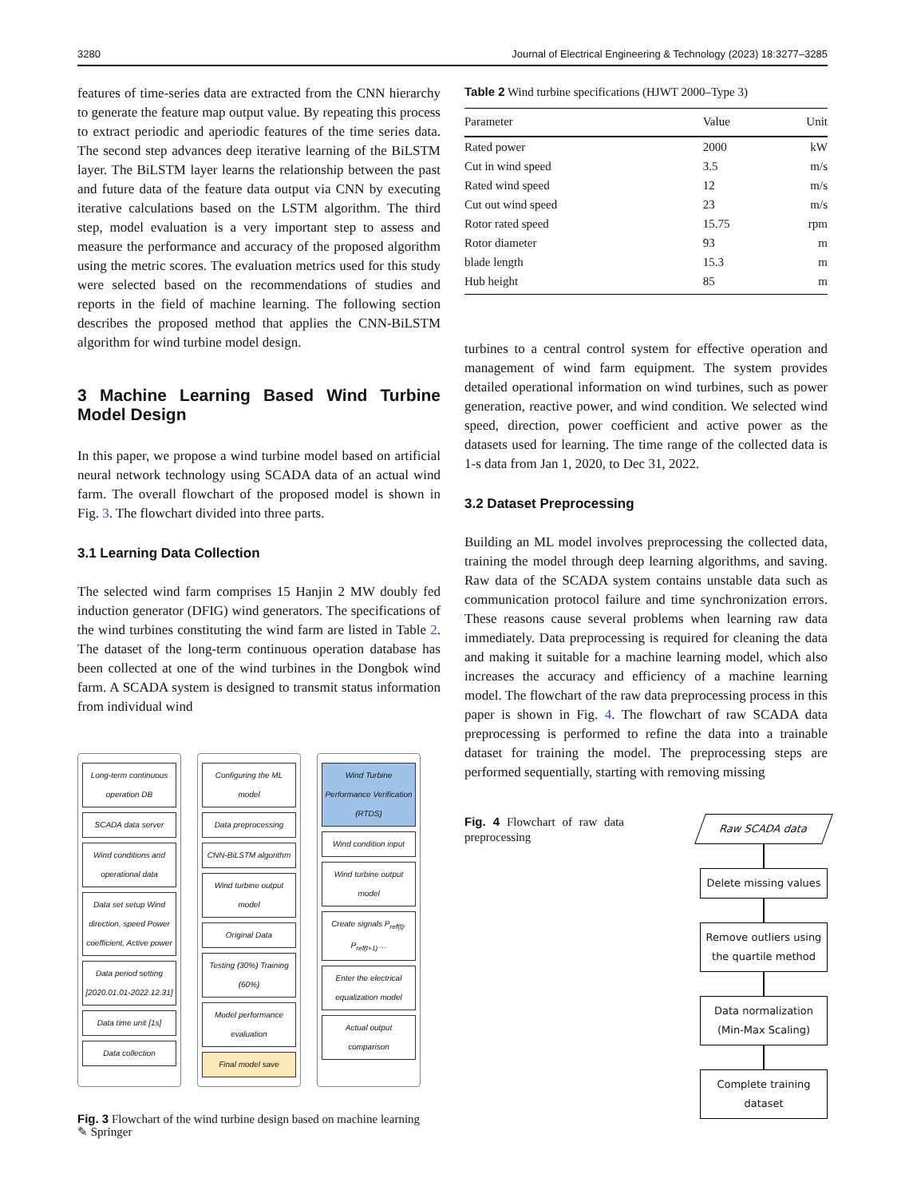3280 Journal of Electrical Engineering & Technology (2023) 18:3277–3285
features of time-series data are extracted from the CNN hierarchy to generate the feature map output value. By repeating this process to extract periodic and aperiodic features of the time series data. The second step advances deep iterative learning of the BiLSTM layer. The BiLSTM layer learns the relationship between the past and future data of the feature data output via CNN by executing iterative calculations based on the LSTM algorithm. The third step, model evaluation is a very important step to assess and measure the performance and accuracy of the proposed algorithm using the metric scores. The evaluation metrics used for this study were selected based on the recommendations of studies and reports in the field of machine learning. The following section describes the proposed method that applies the CNN-BiLSTM algorithm for wind turbine model design.
3 Machine Learning Based Wind Turbine Model Design
In this paper, we propose a wind turbine model based on artificial neural network technology using SCADA data of an actual wind farm. The overall flowchart of the proposed model is shown in Fig. 3. The flowchart divided into three parts.
3.1 Learning Data Collection
The selected wind farm comprises 15 Hanjin 2 MW doubly fed induction generator (DFIG) wind generators. The specifications of the wind turbines constituting the wind farm are listed in Table 2. The dataset of the long-term continuous operation database has been collected at one of the wind turbines in the Dongbok wind farm. A SCADA system is designed to transmit status information from individual wind
Long-term continuous operation DB
SCADA data server
Wind conditions and operational data
Data set setup Wind direction, speed Power coefficient, Active power
Data period setting [2020.01.01-2022.12.31]
Data time unit [1s]
Data collection
Configuring the ML model
Data preprocessing
CNN-BiLSTM algorithm
Wind turbine output model
Original Data
Testing (30%) Training (60%)
Model performance evaluation
Final model save
Wind Turbine Performance Verification (RTDS)
Wind condition input
Wind turbine output model
Create signals P<sub>ref(t)</sub>, P<sub>ref(t+1)</sub> ...
Enter the electrical equalization model
Actual output comparison
Fig. 3 Flowchart of the wind turbine design based on machine learning
Table 2 Wind turbine specifications (HJWT 2000–Type 3)
| Parameter | Value | Unit |
| --- | --- | --- |
| Rated power | 2000 | kW |
| Cut in wind speed | 3.5 | m/s |
| Rated wind speed | 12 | m/s |
| Cut out wind speed | 23 | m/s |
| Rotor rated speed | 15.75 | rpm |
| Rotor diameter | 93 | m |
| blade length | 15.3 | m |
| Hub height | 85 | m |
turbines to a central control system for effective operation and management of wind farm equipment. The system provides detailed operational information on wind turbines, such as power generation, reactive power, and wind condition. We selected wind speed, direction, power coefficient and active power as the datasets used for learning. The time range of the collected data is 1-s data from Jan 1, 2020, to Dec 31, 2022.
3.2 Dataset Preprocessing
Building an ML model involves preprocessing the collected data, training the model through deep learning algorithms, and saving. Raw data of the SCADA system contains unstable data such as communication protocol failure and time synchronization errors. These reasons cause several problems when learning raw data immediately. Data preprocessing is required for cleaning the data and making it suitable for a machine learning model, which also increases the accuracy and efficiency of a machine learning model. The flowchart of the raw data preprocessing process in this paper is shown in Fig. 4. The flowchart of raw SCADA data preprocessing is performed to refine the data into a trainable dataset for training the model. The preprocessing steps are performed sequentially, starting with removing missing
Fig. 4 Flowchart of raw data preprocessing
Raw SCADA data
Delete missing values
Remove outliers using the quartile method
Data normalization (Min-Max Scaling)
Complete training dataset
✎ Springer